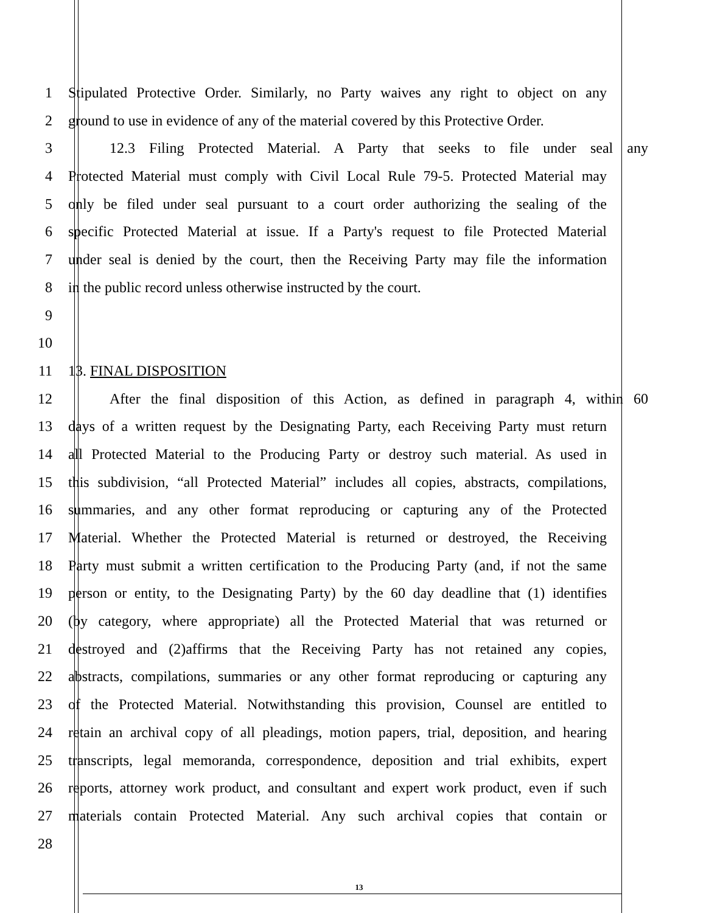1 Stipulated Protective Order. Similarly, no Party waives any right to object on any
2 ground to use in evidence of any of the material covered by this Protective Order.
3 12.3 Filing Protected Material. A Party that seeks to file under seal any
4 Protected Material must comply with Civil Local Rule 79-5. Protected Material may
5 only be filed under seal pursuant to a court order authorizing the sealing of the
6 specific Protected Material at issue. If a Party's request to file Protected Material
7 under seal is denied by the court, then the Receiving Party may file the information
8 in the public record unless otherwise instructed by the court.
9
10
11 13. FINAL DISPOSITION
12 After the final disposition of this Action, as defined in paragraph 4, within 60
13 days of a written request by the Designating Party, each Receiving Party must return
14 all Protected Material to the Producing Party or destroy such material. As used in
15 this subdivision, “all Protected Material” includes all copies, abstracts, compilations,
16 summaries, and any other format reproducing or capturing any of the Protected
17 Material. Whether the Protected Material is returned or destroyed, the Receiving
18 Party must submit a written certification to the Producing Party (and, if not the same
19 person or entity, to the Designating Party) by the 60 day deadline that (1) identifies
20 (by category, where appropriate) all the Protected Material that was returned or
21 destroyed and (2)affirms that the Receiving Party has not retained any copies,
22 abstracts, compilations, summaries or any other format reproducing or capturing any
23 of the Protected Material. Notwithstanding this provision, Counsel are entitled to
24 retain an archival copy of all pleadings, motion papers, trial, deposition, and hearing
25 transcripts, legal memoranda, correspondence, deposition and trial exhibits, expert
26 reports, attorney work product, and consultant and expert work product, even if such
27 materials contain Protected Material. Any such archival copies that contain or
28
13